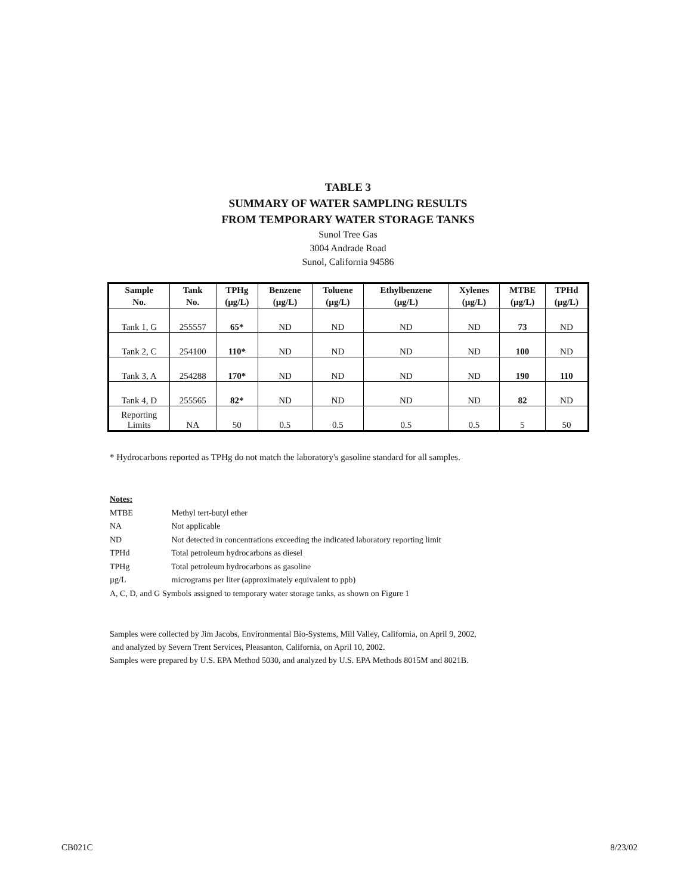TABLE 3
SUMMARY OF WATER SAMPLING RESULTS
FROM TEMPORARY WATER STORAGE TANKS
Sunol Tree Gas
3004 Andrade Road
Sunol, California 94586
| Sample No. | Tank No. | TPHg (µg/L) | Benzene (µg/L) | Toluene (µg/L) | Ethylbenzene (µg/L) | Xylenes (µg/L) | MTBE (µg/L) | TPHd (µg/L) |
| --- | --- | --- | --- | --- | --- | --- | --- | --- |
| Tank 1, G | 255557 | 65* | ND | ND | ND | ND | 73 | ND |
| Tank 2, C | 254100 | 110* | ND | ND | ND | ND | 100 | ND |
| Tank 3, A | 254288 | 170* | ND | ND | ND | ND | 190 | 110 |
| Tank 4, D | 255565 | 82* | ND | ND | ND | ND | 82 | ND |
| Reporting Limits | NA | 50 | 0.5 | 0.5 | 0.5 | 0.5 | 5 | 50 |
* Hydrocarbons reported as TPHg do not match the laboratory's gasoline standard for all samples.
Notes:
MTBE Methyl tert-butyl ether
NA Not applicable
ND Not detected in concentrations exceeding the indicated laboratory reporting limit
TPHd Total petroleum hydrocarbons as diesel
TPHg Total petroleum hydrocarbons as gasoline
µg/L micrograms per liter (approximately equivalent to ppb)
A, C, D, and G Symbols assigned to temporary water storage tanks, as shown on Figure 1
Samples were collected by Jim Jacobs, Environmental Bio-Systems, Mill Valley, California, on April 9, 2002,
and analyzed by Severn Trent Services, Pleasanton, California, on April 10, 2002.
Samples were prepared by U.S. EPA Method 5030, and analyzed by U.S. EPA Methods 8015M and 8021B.
CB021C 8/23/02